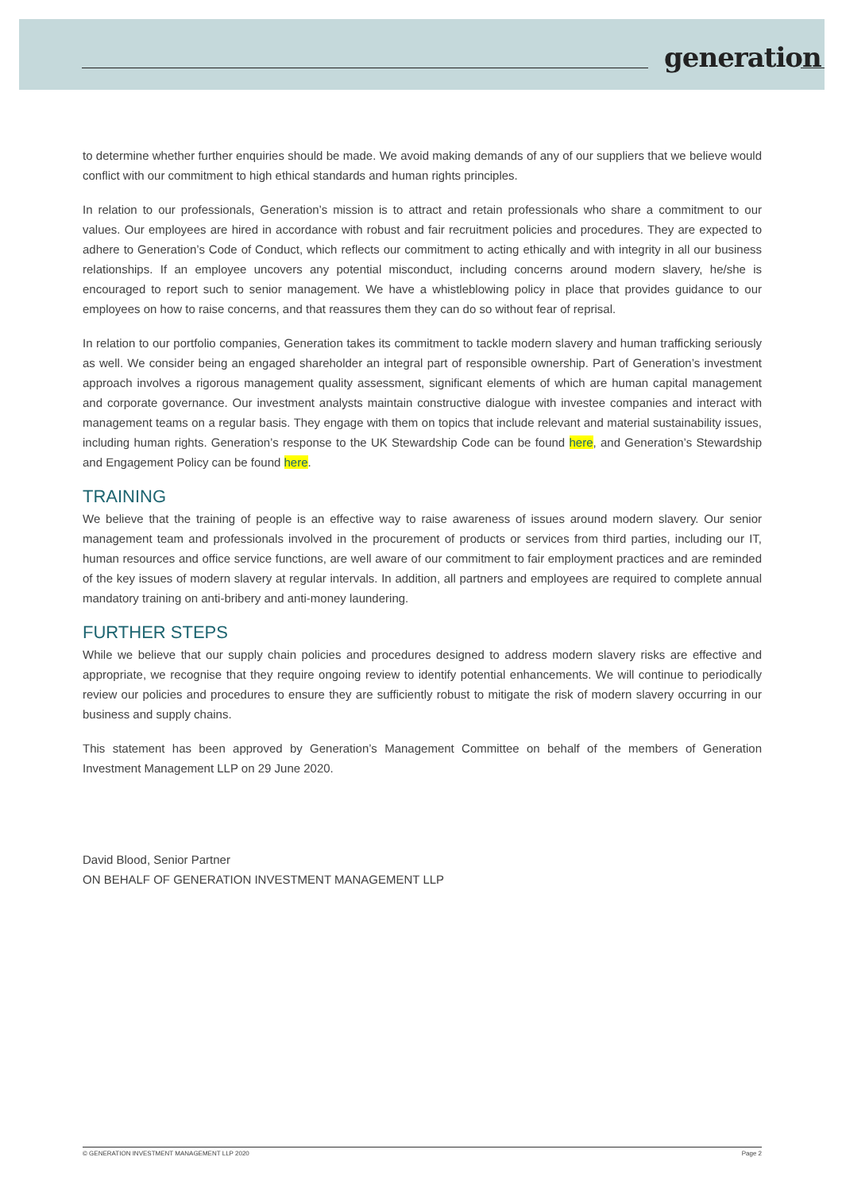generation
to determine whether further enquiries should be made. We avoid making demands of any of our suppliers that we believe would conflict with our commitment to high ethical standards and human rights principles.
In relation to our professionals, Generation’s mission is to attract and retain professionals who share a commitment to our values. Our employees are hired in accordance with robust and fair recruitment policies and procedures. They are expected to adhere to Generation’s Code of Conduct, which reflects our commitment to acting ethically and with integrity in all our business relationships. If an employee uncovers any potential misconduct, including concerns around modern slavery, he/she is encouraged to report such to senior management. We have a whistleblowing policy in place that provides guidance to our employees on how to raise concerns, and that reassures them they can do so without fear of reprisal.
In relation to our portfolio companies, Generation takes its commitment to tackle modern slavery and human trafficking seriously as well. We consider being an engaged shareholder an integral part of responsible ownership. Part of Generation’s investment approach involves a rigorous management quality assessment, significant elements of which are human capital management and corporate governance. Our investment analysts maintain constructive dialogue with investee companies and interact with management teams on a regular basis. They engage with them on topics that include relevant and material sustainability issues, including human rights. Generation’s response to the UK Stewardship Code can be found here, and Generation’s Stewardship and Engagement Policy can be found here.
TRAINING
We believe that the training of people is an effective way to raise awareness of issues around modern slavery. Our senior management team and professionals involved in the procurement of products or services from third parties, including our IT, human resources and office service functions, are well aware of our commitment to fair employment practices and are reminded of the key issues of modern slavery at regular intervals. In addition, all partners and employees are required to complete annual mandatory training on anti-bribery and anti-money laundering.
FURTHER STEPS
While we believe that our supply chain policies and procedures designed to address modern slavery risks are effective and appropriate, we recognise that they require ongoing review to identify potential enhancements. We will continue to periodically review our policies and procedures to ensure they are sufficiently robust to mitigate the risk of modern slavery occurring in our business and supply chains.
This statement has been approved by Generation’s Management Committee on behalf of the members of Generation Investment Management LLP on 29 June 2020.
David Blood, Senior Partner
ON BEHALF OF GENERATION INVESTMENT MANAGEMENT LLP
© GENERATION INVESTMENT MANAGEMENT LLP 2020 Page 2